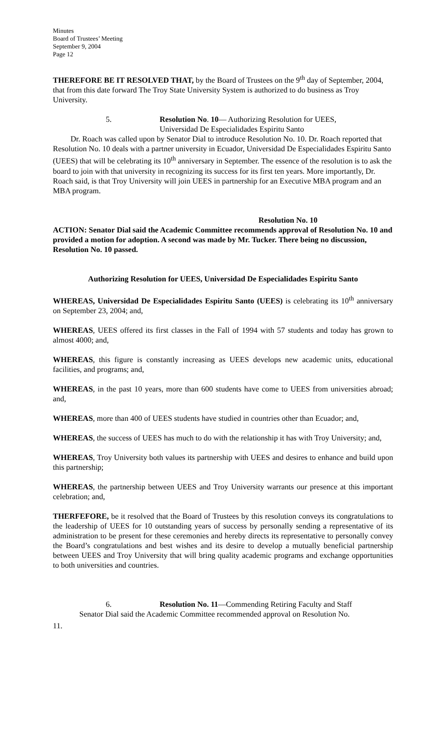Minutes
Board of Trustees’ Meeting
September 9, 2004
Page 12
THEREFORE BE IT RESOLVED THAT, by the Board of Trustees on the 9<sup>th</sup> day of September, 2004, that from this date forward The Troy State University System is authorized to do business as Troy University.
5. Resolution No. 10— Authorizing Resolution for UEES,
Universidad De Especialidades Espiritu Santo
Dr. Roach was called upon by Senator Dial to introduce Resolution No. 10. Dr. Roach reported that Resolution No. 10 deals with a partner university in Ecuador, Universidad De Especialidades Espiritu Santo (UEES) that will be celebrating its 10<sup>th</sup> anniversary in September. The essence of the resolution is to ask the board to join with that university in recognizing its success for its first ten years. More importantly, Dr. Roach said, is that Troy University will join UEES in partnership for an Executive MBA program and an MBA program.
Resolution No. 10
ACTION: Senator Dial said the Academic Committee recommends approval of Resolution No. 10 and provided a motion for adoption. A second was made by Mr. Tucker. There being no discussion, Resolution No. 10 passed.
Authorizing Resolution for UEES, Universidad De Especialidades Espiritu Santo
WHEREAS, Universidad De Especialidades Espiritu Santo (UEES) is celebrating its 10<sup>th</sup> anniversary on September 23, 2004; and,
WHEREAS, UEES offered its first classes in the Fall of 1994 with 57 students and today has grown to almost 4000; and,
WHEREAS, this figure is constantly increasing as UEES develops new academic units, educational facilities, and programs; and,
WHEREAS, in the past 10 years, more than 600 students have come to UEES from universities abroad; and,
WHEREAS, more than 400 of UEES students have studied in countries other than Ecuador; and,
WHEREAS, the success of UEES has much to do with the relationship it has with Troy University; and,
WHEREAS, Troy University both values its partnership with UEES and desires to enhance and build upon this partnership;
WHEREAS, the partnership between UEES and Troy University warrants our presence at this important celebration; and,
THERFEFORE, be it resolved that the Board of Trustees by this resolution conveys its congratulations to the leadership of UEES for 10 outstanding years of success by personally sending a representative of its administration to be present for these ceremonies and hereby directs its representative to personally convey the Board’s congratulations and best wishes and its desire to develop a mutually beneficial partnership between UEES and Troy University that will bring quality academic programs and exchange opportunities to both universities and countries.
6. Resolution No. 11—Commending Retiring Faculty and Staff
Senator Dial said the Academic Committee recommended approval on Resolution No.
11.